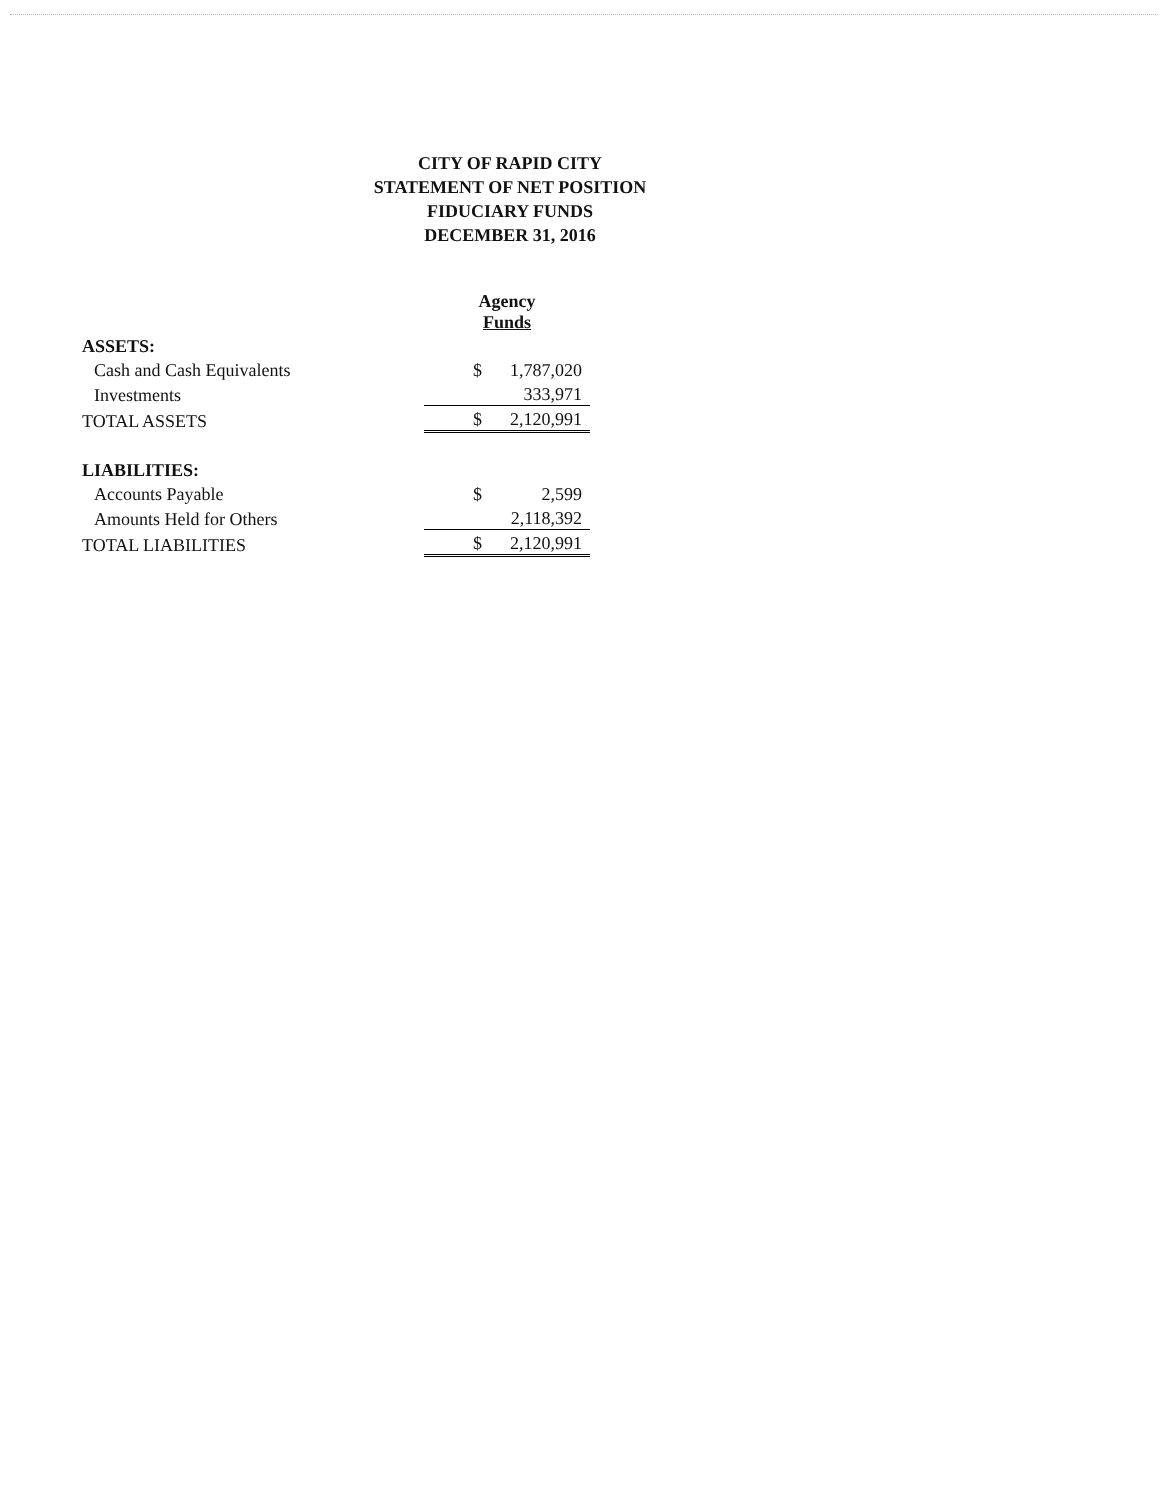CITY OF RAPID CITY
STATEMENT OF NET POSITION
FIDUCIARY FUNDS
DECEMBER 31, 2016
| | Agency Funds | |
| --- | --- | --- |
| ASSETS: | | |
| Cash and Cash Equivalents | $ | 1,787,020 |
| Investments | | 333,971 |
| TOTAL ASSETS | $ | 2,120,991 |
| LIABILITIES: | | |
| Accounts Payable | $ | 2,599 |
| Amounts Held for Others | | 2,118,392 |
| TOTAL LIABILITIES | $ | 2,120,991 |